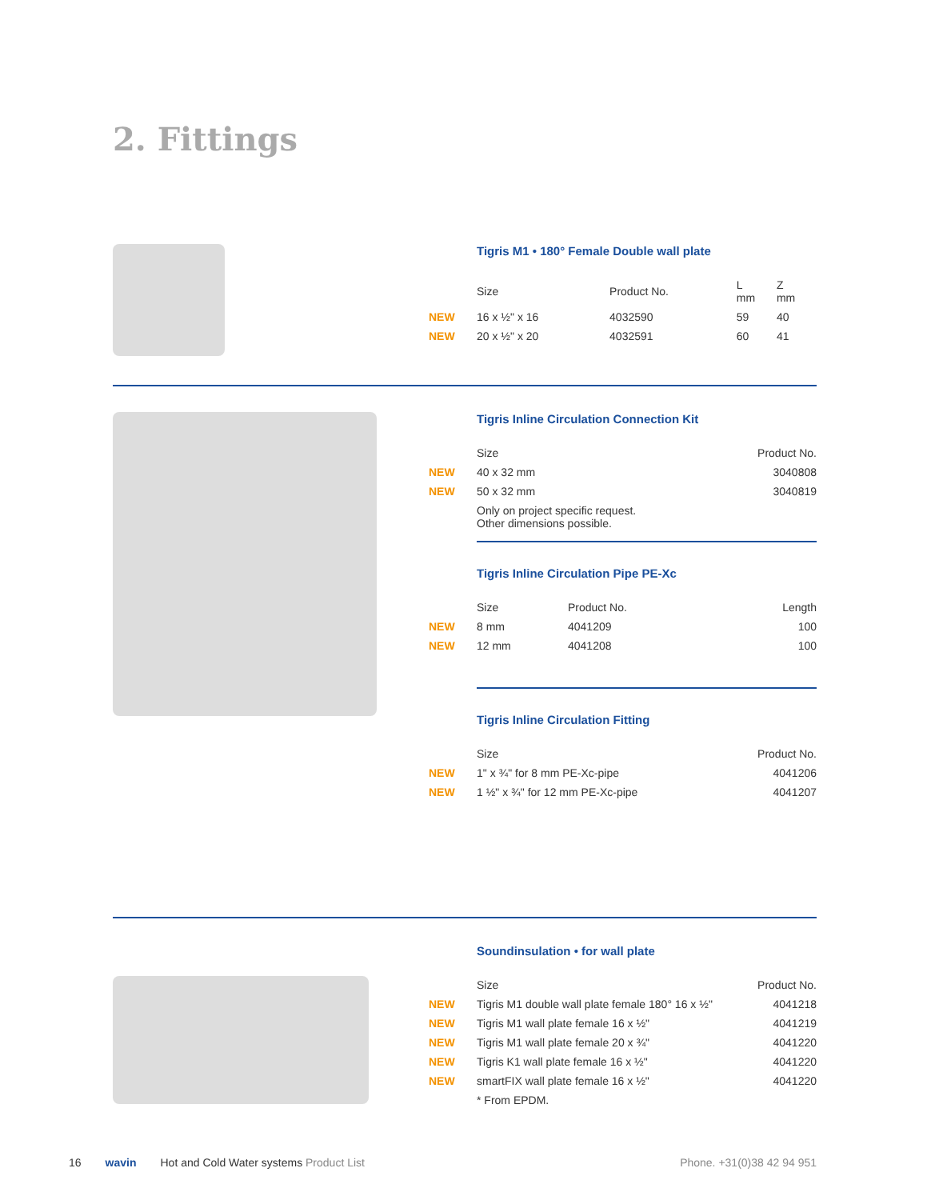2. Fittings
Tigris M1 • 180° Female Double wall plate
| | Size | Product No. | L mm | Z mm |
| --- | --- | --- | --- | --- |
| NEW | 16 x ½" x 16 | 4032590 | 59 | 40 |
| NEW | 20 x ½" x 20 | 4032591 | 60 | 41 |
Tigris Inline Circulation Connection Kit
| | Size | Product No. |
| --- | --- | --- |
| NEW | 40 x 32 mm | 3040808 |
| NEW | 50 x 32 mm | 3040819 |
| | Only on project specific request. Other dimensions possible. | |
Tigris Inline Circulation Pipe PE-Xc
| | Size | Product No. | Length |
| --- | --- | --- | --- |
| NEW | 8 mm | 4041209 | 100 |
| NEW | 12 mm | 4041208 | 100 |
Tigris Inline Circulation Fitting
| | Size | Product No. |
| --- | --- | --- |
| NEW | 1" x ¾" for 8 mm PE-Xc-pipe | 4041206 |
| NEW | 1 ½" x ¾" for 12 mm PE-Xc-pipe | 4041207 |
Soundinsulation • for wall plate
| | Size | Product No. |
| --- | --- | --- |
| NEW | Tigris M1 double wall plate female 180° 16 x ½" | 4041218 |
| NEW | Tigris M1 wall plate female 16 x ½" | 4041219 |
| NEW | Tigris M1 wall plate female 20 x ¾" | 4041220 |
| NEW | Tigris K1 wall plate female 16 x ½" | 4041220 |
| NEW | smartFIX wall plate female 16 x ½" | 4041220 |
| | * From EPDM. | |
16 wavin Hot and Cold Water systems Product List Phone. +31(0)38 42 94 951